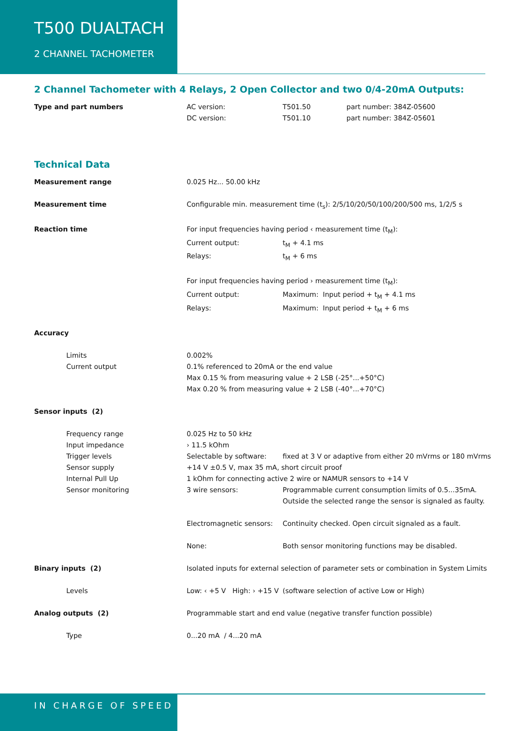T500 DUALTACH
2 CHANNEL TACHOMETER
2 Channel Tachometer with 4 Relays, 2 Open Collector and two 0/4-20mA Outputs:
| Type and part numbers | AC version: | T501.50 | part number: 384Z-05600 |
| | DC version: | T501.10 | part number: 384Z-05601 |
Technical Data
| Measurement range | 0.025 Hz... 50.00 kHz | |
| Measurement time | Configurable min. measurement time (t<sub>s</sub>): 2/5/10/20/50/100/200/500 ms, 1/2/5 s | |
| Reaction time | For input frequencies having period ‹ measurement time (t<sub>M</sub>): | |
| | Current output: | t<sub>M</sub> + 4.1 ms |
| | Relays: | t<sub>M</sub> + 6 ms |
| | For input frequencies having period › measurement time (t<sub>M</sub>): | |
| | Current output: | Maximum: Input period + t<sub>M</sub> + 4.1 ms |
| | Relays: | Maximum: Input period + t<sub>M</sub> + 6 ms |
| Accuracy | | |
| Limits | 0.002% | |
| Current output | 0.1% referenced to 20mA or the end value | |
| | Max 0.15 % from measuring value + 2 LSB (-25°...+50°C) | |
| | Max 0.20 % from measuring value + 2 LSB (-40°...+70°C) | |
| Sensor inputs (2) | | |
| Frequency range | 0.025 Hz to 50 kHz | |
| Input impedance | › 11.5 kOhm | |
| Trigger levels | Selectable by software: | fixed at 3 V or adaptive from either 20 mVrms or 180 mVrms |
| Sensor supply | +14 V ±0.5 V, max 35 mA, short circuit proof | |
| Internal Pull Up | 1 kOhm for connecting active 2 wire or NAMUR sensors to +14 V | |
| Sensor monitoring | 3 wire sensors: | Programmable current consumption limits of 0.5...35mA. Outside the selected range the sensor is signaled as faulty. |
| | Electromagnetic sensors: | Continuity checked. Open circuit signaled as a fault. |
| | None: | Both sensor monitoring functions may be disabled. |
| Binary inputs (2) | Isolated inputs for external selection of parameter sets or combination in System Limits | |
| Levels | Low: ‹ +5 V High: › +15 V | (software selection of active Low or High) |
| Analog outputs (2) | Programmable start and end value (negative transfer function possible) | |
| Type | 0...20 mA / 4...20 mA | |
IN CHARGE OF SPEED